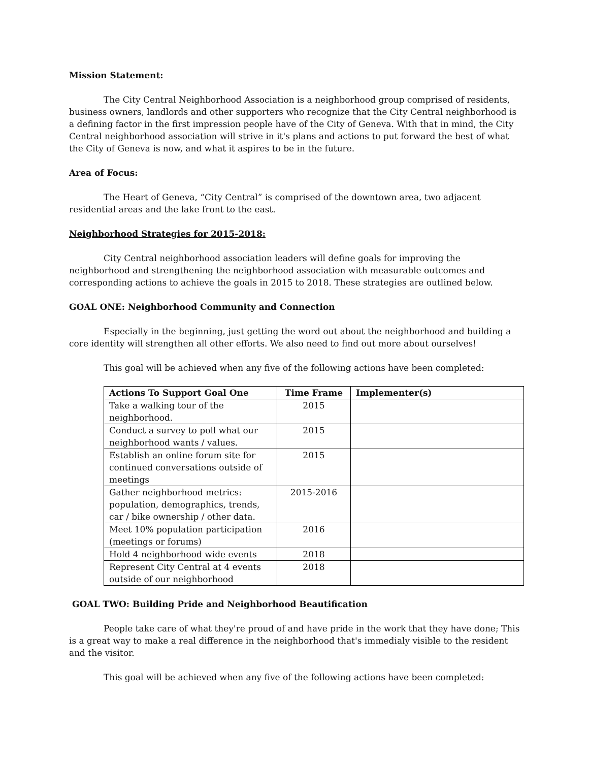Mission Statement:
The City Central Neighborhood Association is a neighborhood group comprised of residents, business owners, landlords and other supporters who recognize that the City Central neighborhood is a defining factor in the first impression people have of the City of Geneva. With that in mind, the City Central neighborhood association will strive in it's plans and actions to put forward the best of what the City of Geneva is now, and what it aspires to be in the future.
Area of Focus:
The Heart of Geneva, “City Central” is comprised of the downtown area, two adjacent residential areas and the lake front to the east.
Neighborhood Strategies for 2015-2018:
City Central neighborhood association leaders will define goals for improving the neighborhood and strengthening the neighborhood association with measurable outcomes and corresponding actions to achieve the goals in 2015 to 2018. These strategies are outlined below.
GOAL ONE: Neighborhood Community and Connection
Especially in the beginning, just getting the word out about the neighborhood and building a core identity will strengthen all other efforts. We also need to find out more about ourselves!
This goal will be achieved when any five of the following actions have been completed:
| Actions To Support Goal One | Time Frame | Implementer(s) |
| --- | --- | --- |
| Take a walking tour of the neighborhood. | 2015 | |
| Conduct a survey to poll what our neighborhood wants / values. | 2015 | |
| Establish an online forum site for continued conversations outside of meetings | 2015 | |
| Gather neighborhood metrics: population, demographics, trends, car / bike ownership / other data. | 2015-2016 | |
| Meet 10% population participation (meetings or forums) | 2016 | |
| Hold 4 neighborhood wide events | 2018 | |
| Represent City Central at 4 events outside of our neighborhood | 2018 | |
GOAL TWO: Building Pride and Neighborhood Beautification
People take care of what they're proud of and have pride in the work that they have done; This is a great way to make a real difference in the neighborhood that's immedialy visible to the resident and the visitor.
This goal will be achieved when any five of the following actions have been completed: